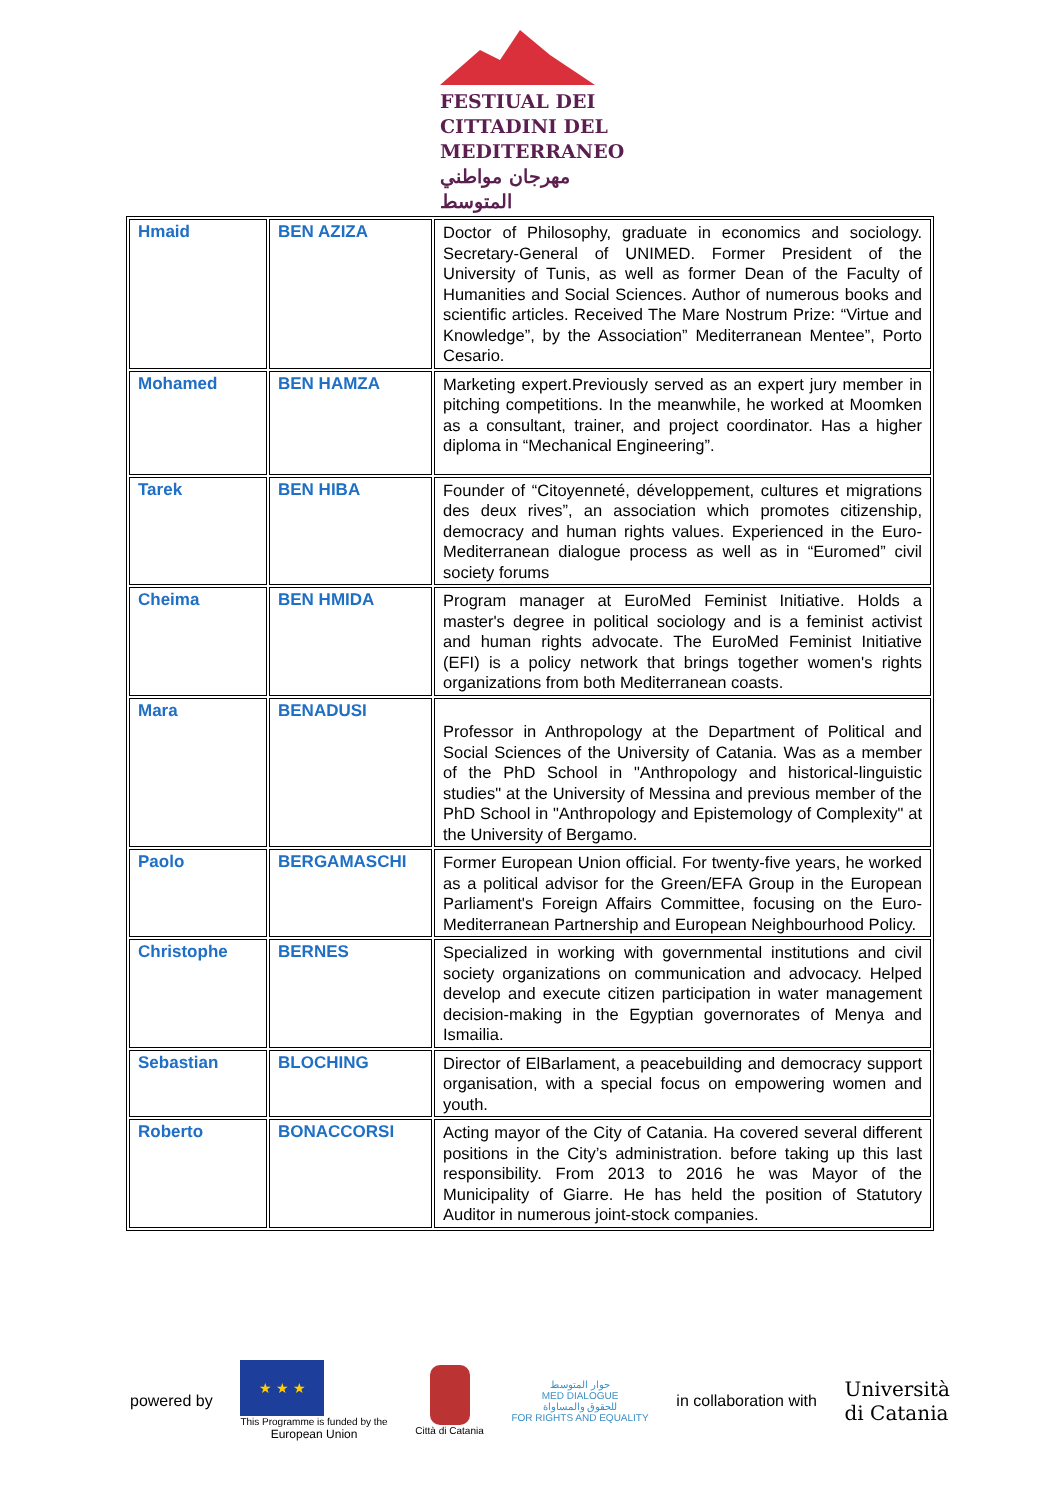FESTIUAL DEI
CITTADINI DEL
MEDITERRANEO
مهرجان مواطني المتوسط
| Hmaid | BEN AZIZA | Doctor of Philosophy, graduate in economics and sociology. Secretary-General of UNIMED. Former President of the University of Tunis, as well as former Dean of the Faculty of Humanities and Social Sciences. Author of numerous books and scientific articles. Received The Mare Nostrum Prize: “Virtue and Knowledge”, by the Association” Mediterranean Mentee”, Porto Cesario. |
| Mohamed | BEN HAMZA | Marketing expert.Previously served as an expert jury member in pitching competitions. In the meanwhile, he worked at Moomken as a consultant, trainer, and project coordinator. Has a higher diploma in “Mechanical Engineering”. |
| Tarek | BEN HIBA | Founder of “Citoyenneté, développement, cultures et migrations des deux rives”, an association which promotes citizenship, democracy and human rights values. Experienced in the Euro-Mediterranean dialogue process as well as in “Euromed” civil society forums |
| Cheima | BEN HMIDA | Program manager at EuroMed Feminist Initiative. Holds a master's degree in political sociology and is a feminist activist and human rights advocate. The EuroMed Feminist Initiative (EFI) is a policy network that brings together women's rights organizations from both Mediterranean coasts. |
| Mara | BENADUSI | Professor in Anthropology at the Department of Political and Social Sciences of the University of Catania. Was as a member of the PhD School in "Anthropology and historical-linguistic studies" at the University of Messina and previous member of the PhD School in "Anthropology and Epistemology of Complexity" at the University of Bergamo. |
| Paolo | BERGAMASCHI | Former European Union official. For twenty-five years, he worked as a political advisor for the Green/EFA Group in the European Parliament's Foreign Affairs Committee, focusing on the Euro-Mediterranean Partnership and European Neighbourhood Policy. |
| Christophe | BERNES | Specialized in working with governmental institutions and civil society organizations on communication and advocacy. Helped develop and execute citizen participation in water management decision-making in the Egyptian governorates of Menya and Ismailia. |
| Sebastian | BLOCHING | Director of ElBarlament, a peacebuilding and democracy support organisation, with a special focus on empowering women and youth. |
| Roberto | BONACCORSI | Acting mayor of the City of Catania. Ha covered several different positions in the City’s administration. before taking up this last responsibility. From 2013 to 2016 he was Mayor of the Municipality of Giarre. He has held the position of Statutory Auditor in numerous joint-stock companies. |
powered by
★ ★ ★
This Programme is funded by the
European Union
Città di Catania
حوار المتوسط
MED DIALOGUE
للحقوق والمساواة
FOR RIGHTS AND EQUALITY
in collaboration with Università
di Catania